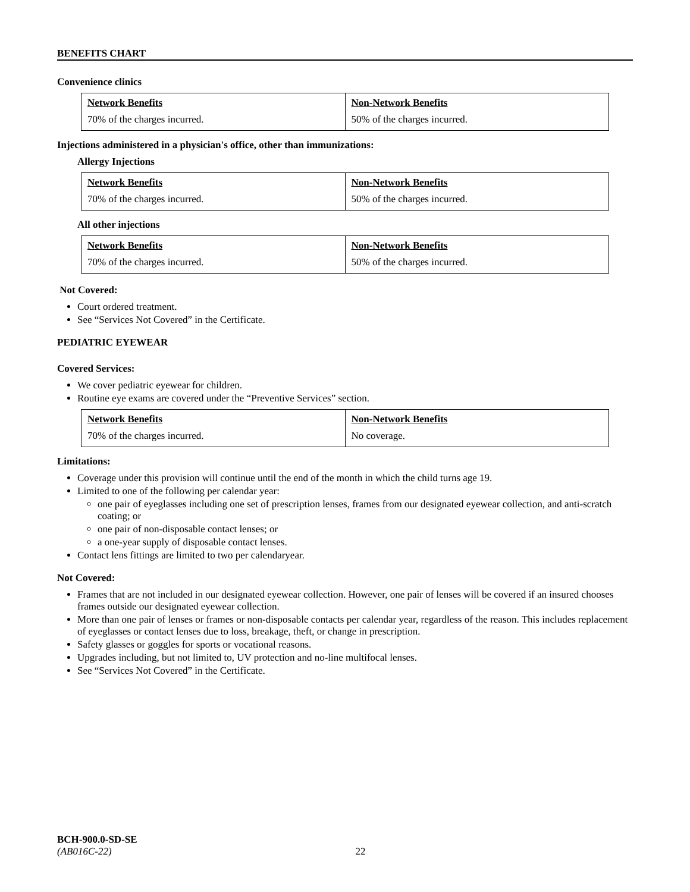BENEFITS CHART
Convenience clinics
| Network Benefits | Non-Network Benefits |
| 70% of the charges incurred. | 50% of the charges incurred. |
Injections administered in a physician's office, other than immunizations:
Allergy Injections
| Network Benefits | Non-Network Benefits |
| 70% of the charges incurred. | 50% of the charges incurred. |
All other injections
| Network Benefits | Non-Network Benefits |
| 70% of the charges incurred. | 50% of the charges incurred. |
Not Covered:
Court ordered treatment.
See “Services Not Covered” in the Certificate.
PEDIATRIC EYEWEAR
Covered Services:
We cover pediatric eyewear for children.
Routine eye exams are covered under the “Preventive Services” section.
| Network Benefits | Non-Network Benefits |
| 70% of the charges incurred. | No coverage. |
Limitations:
Coverage under this provision will continue until the end of the month in which the child turns age 19.
Limited to one of the following per calendar year:
one pair of eyeglasses including one set of prescription lenses, frames from our designated eyewear collection, and anti-scratch coating; or
one pair of non-disposable contact lenses; or
a one-year supply of disposable contact lenses.
Contact lens fittings are limited to two per calendaryear.
Not Covered:
Frames that are not included in our designated eyewear collection. However, one pair of lenses will be covered if an insured chooses frames outside our designated eyewear collection.
More than one pair of lenses or frames or non-disposable contacts per calendar year, regardless of the reason. This includes replacement of eyeglasses or contact lenses due to loss, breakage, theft, or change in prescription.
Safety glasses or goggles for sports or vocational reasons.
Upgrades including, but not limited to, UV protection and no-line multifocal lenses.
See “Services Not Covered” in the Certificate.
BCH-900.0-SD-SE
(AB016C-22) 22